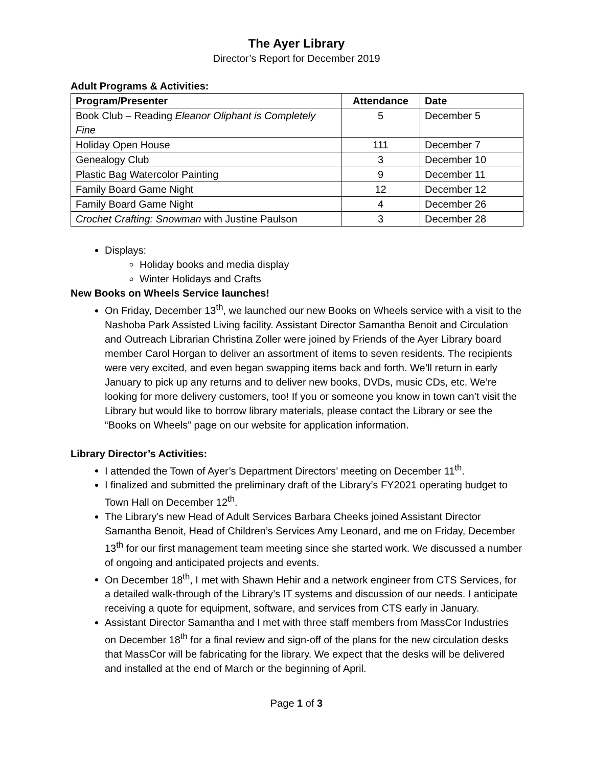The Ayer Library
Director’s Report for December 2019
Adult Programs & Activities:
| Program/Presenter | Attendance | Date |
| --- | --- | --- |
| Book Club – Reading Eleanor Oliphant is Completely Fine | 5 | December 5 |
| Holiday Open House | 111 | December 7 |
| Genealogy Club | 3 | December 10 |
| Plastic Bag Watercolor Painting | 9 | December 11 |
| Family Board Game Night | 12 | December 12 |
| Family Board Game Night | 4 | December 26 |
| Crochet Crafting: Snowman with Justine Paulson | 3 | December 28 |
Displays:
Holiday books and media display
Winter Holidays and Crafts
New Books on Wheels Service launches!
On Friday, December 13<sup>th</sup>, we launched our new Books on Wheels service with a visit to the Nashoba Park Assisted Living facility. Assistant Director Samantha Benoit and Circulation and Outreach Librarian Christina Zoller were joined by Friends of the Ayer Library board member Carol Horgan to deliver an assortment of items to seven residents. The recipients were very excited, and even began swapping items back and forth. We’ll return in early January to pick up any returns and to deliver new books, DVDs, music CDs, etc. We’re looking for more delivery customers, too! If you or someone you know in town can’t visit the Library but would like to borrow library materials, please contact the Library or see the “Books on Wheels” page on our website for application information.
Library Director’s Activities:
I attended the Town of Ayer’s Department Directors’ meeting on December 11<sup>th</sup>.
I finalized and submitted the preliminary draft of the Library’s FY2021 operating budget to Town Hall on December 12<sup>th</sup>.
The Library’s new Head of Adult Services Barbara Cheeks joined Assistant Director Samantha Benoit, Head of Children’s Services Amy Leonard, and me on Friday, December 13<sup>th</sup> for our first management team meeting since she started work. We discussed a number of ongoing and anticipated projects and events.
On December 18<sup>th</sup>, I met with Shawn Hehir and a network engineer from CTS Services, for a detailed walk-through of the Library’s IT systems and discussion of our needs. I anticipate receiving a quote for equipment, software, and services from CTS early in January.
Assistant Director Samantha and I met with three staff members from MassCor Industries on December 18<sup>th</sup> for a final review and sign-off of the plans for the new circulation desks that MassCor will be fabricating for the library. We expect that the desks will be delivered and installed at the end of March or the beginning of April.
Page 1 of 3